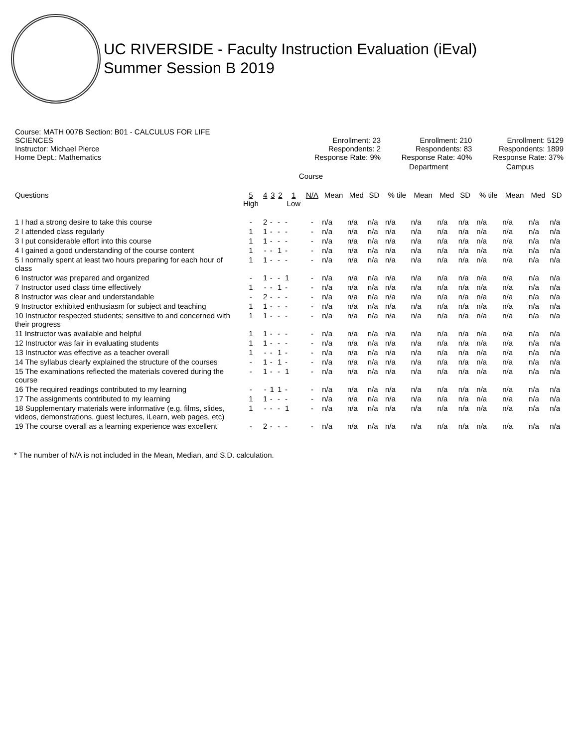UC RIVERSIDE - Faculty Instruction Evaluation (iEval)
Summer Session B 2019
| Course: MATH 007B Section: B01 - CALCULUS FOR LIFE SCIENCES Instructor: Michael Pierce Home Dept.: Mathematics | Enrollment: 23 Respondents: 2 Response Rate: 9% | | | | | | | | | | Enrollment: 210 Respondents: 83 Response Rate: 40% | | | | | Enrollment: 5129 Respondents: 1899 Response Rate: 37% | | | |
| | Course | | | | | | | | | | Department | | | | | Campus | | | |
| Questions | 5 High | 4 | 3 | 2 | 1 Low | N/A | Mean | Med | SD | | % tile | Mean | Med | SD | | % tile | Mean | Med | SD |
| 1 I had a strong desire to take this course | - | 2 | - | - | - | - | n/a | n/a | n/a | | n/a | n/a | n/a | n/a | | n/a | n/a | n/a | n/a |
| 2 I attended class regularly | 1 | 1 | - | - | - | - | n/a | n/a | n/a | | n/a | n/a | n/a | n/a | | n/a | n/a | n/a | n/a |
| 3 I put considerable effort into this course | 1 | 1 | - | - | - | - | n/a | n/a | n/a | | n/a | n/a | n/a | n/a | | n/a | n/a | n/a | n/a |
| 4 I gained a good understanding of the course content | 1 | - | - | 1 | - | - | n/a | n/a | n/a | | n/a | n/a | n/a | n/a | | n/a | n/a | n/a | n/a |
| 5 I normally spent at least two hours preparing for each hour of class | 1 | 1 | - | - | - | - | n/a | n/a | n/a | | n/a | n/a | n/a | n/a | | n/a | n/a | n/a | n/a |
| 6 Instructor was prepared and organized | - | 1 | - | - | 1 | - | n/a | n/a | n/a | | n/a | n/a | n/a | n/a | | n/a | n/a | n/a | n/a |
| 7 Instructor used class time effectively | 1 | - | - | 1 | - | - | n/a | n/a | n/a | | n/a | n/a | n/a | n/a | | n/a | n/a | n/a | n/a |
| 8 Instructor was clear and understandable | - | 2 | - | - | - | - | n/a | n/a | n/a | | n/a | n/a | n/a | n/a | | n/a | n/a | n/a | n/a |
| 9 Instructor exhibited enthusiasm for subject and teaching | 1 | 1 | - | - | - | - | n/a | n/a | n/a | | n/a | n/a | n/a | n/a | | n/a | n/a | n/a | n/a |
| 10 Instructor respected students; sensitive to and concerned with their progress | 1 | 1 | - | - | - | - | n/a | n/a | n/a | | n/a | n/a | n/a | n/a | | n/a | n/a | n/a | n/a |
| 11 Instructor was available and helpful | 1 | 1 | - | - | - | - | n/a | n/a | n/a | | n/a | n/a | n/a | n/a | | n/a | n/a | n/a | n/a |
| 12 Instructor was fair in evaluating students | 1 | 1 | - | - | - | - | n/a | n/a | n/a | | n/a | n/a | n/a | n/a | | n/a | n/a | n/a | n/a |
| 13 Instructor was effective as a teacher overall | 1 | - | - | 1 | - | - | n/a | n/a | n/a | | n/a | n/a | n/a | n/a | | n/a | n/a | n/a | n/a |
| 14 The syllabus clearly explained the structure of the courses | - | 1 | - | 1 | - | - | n/a | n/a | n/a | | n/a | n/a | n/a | n/a | | n/a | n/a | n/a | n/a |
| 15 The examinations reflected the materials covered during the course | - | 1 | - | - | 1 | - | n/a | n/a | n/a | | n/a | n/a | n/a | n/a | | n/a | n/a | n/a | n/a |
| 16 The required readings contributed to my learning | - | - | 1 | 1 | - | - | n/a | n/a | n/a | | n/a | n/a | n/a | n/a | | n/a | n/a | n/a | n/a |
| 17 The assignments contributed to my learning | 1 | 1 | - | - | - | - | n/a | n/a | n/a | | n/a | n/a | n/a | n/a | | n/a | n/a | n/a | n/a |
| 18 Supplementary materials were informative (e.g. films, slides, videos, demonstrations, guest lectures, iLearn, web pages, etc) | 1 | - | - | - | 1 | - | n/a | n/a | n/a | | n/a | n/a | n/a | n/a | | n/a | n/a | n/a | n/a |
| 19 The course overall as a learning experience was excellent | - | 2 | - | - | - | - | n/a | n/a | n/a | | n/a | n/a | n/a | n/a | | n/a | n/a | n/a | n/a |
* The number of N/A is not included in the Mean, Median, and S.D. calculation.